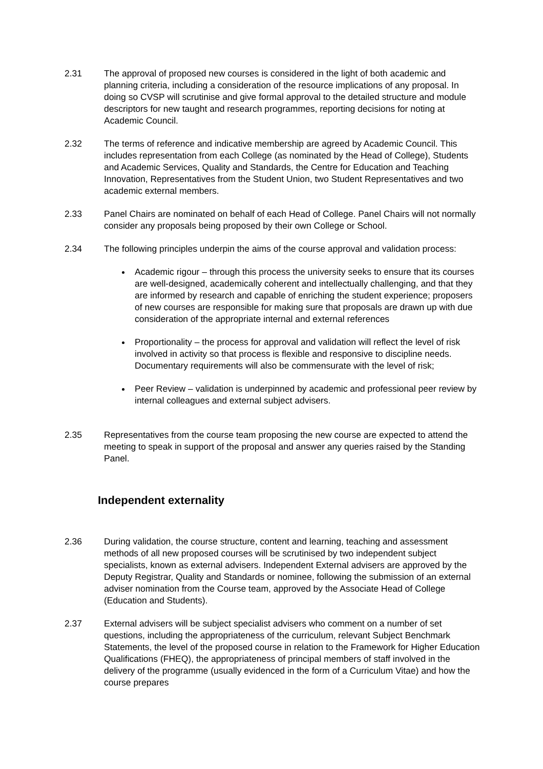2.31 The approval of proposed new courses is considered in the light of both academic and planning criteria, including a consideration of the resource implications of any proposal. In doing so CVSP will scrutinise and give formal approval to the detailed structure and module descriptors for new taught and research programmes, reporting decisions for noting at Academic Council.
2.32 The terms of reference and indicative membership are agreed by Academic Council. This includes representation from each College (as nominated by the Head of College), Students and Academic Services, Quality and Standards, the Centre for Education and Teaching Innovation, Representatives from the Student Union, two Student Representatives and two academic external members.
2.33 Panel Chairs are nominated on behalf of each Head of College. Panel Chairs will not normally consider any proposals being proposed by their own College or School.
2.34 The following principles underpin the aims of the course approval and validation process:
Academic rigour – through this process the university seeks to ensure that its courses are well-designed, academically coherent and intellectually challenging, and that they are informed by research and capable of enriching the student experience; proposers of new courses are responsible for making sure that proposals are drawn up with due consideration of the appropriate internal and external references
Proportionality – the process for approval and validation will reflect the level of risk involved in activity so that process is flexible and responsive to discipline needs. Documentary requirements will also be commensurate with the level of risk;
Peer Review – validation is underpinned by academic and professional peer review by internal colleagues and external subject advisers.
2.35 Representatives from the course team proposing the new course are expected to attend the meeting to speak in support of the proposal and answer any queries raised by the Standing Panel.
Independent externality
2.36 During validation, the course structure, content and learning, teaching and assessment methods of all new proposed courses will be scrutinised by two independent subject specialists, known as external advisers. Independent External advisers are approved by the Deputy Registrar, Quality and Standards or nominee, following the submission of an external adviser nomination from the Course team, approved by the Associate Head of College (Education and Students).
2.37 External advisers will be subject specialist advisers who comment on a number of set questions, including the appropriateness of the curriculum, relevant Subject Benchmark Statements, the level of the proposed course in relation to the Framework for Higher Education Qualifications (FHEQ), the appropriateness of principal members of staff involved in the delivery of the programme (usually evidenced in the form of a Curriculum Vitae) and how the course prepares